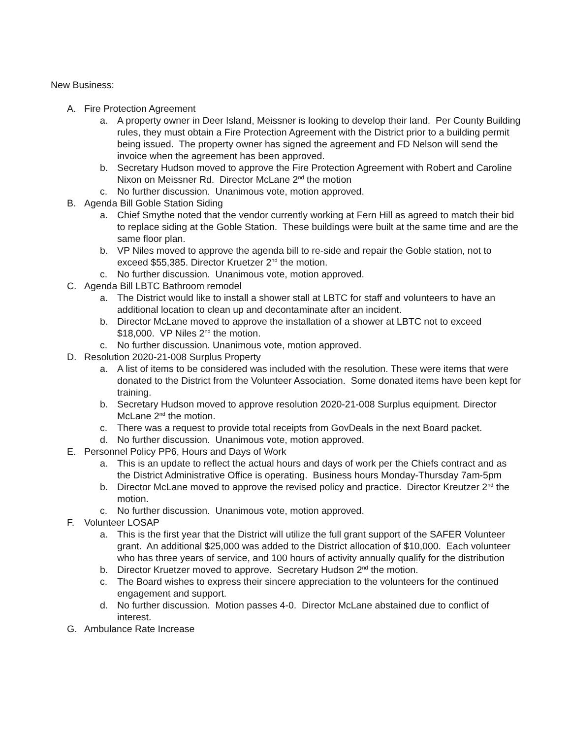New Business:
A. Fire Protection Agreement
a. A property owner in Deer Island, Meissner is looking to develop their land. Per County Building rules, they must obtain a Fire Protection Agreement with the District prior to a building permit being issued. The property owner has signed the agreement and FD Nelson will send the invoice when the agreement has been approved.
b. Secretary Hudson moved to approve the Fire Protection Agreement with Robert and Caroline Nixon on Meissner Rd. Director McLane 2<sup>nd</sup> the motion
c. No further discussion. Unanimous vote, motion approved.
B. Agenda Bill Goble Station Siding
a. Chief Smythe noted that the vendor currently working at Fern Hill as agreed to match their bid to replace siding at the Goble Station. These buildings were built at the same time and are the same floor plan.
b. VP Niles moved to approve the agenda bill to re-side and repair the Goble station, not to exceed $55,385. Director Kruetzer 2<sup>nd</sup> the motion.
c. No further discussion. Unanimous vote, motion approved.
C. Agenda Bill LBTC Bathroom remodel
a. The District would like to install a shower stall at LBTC for staff and volunteers to have an additional location to clean up and decontaminate after an incident.
b. Director McLane moved to approve the installation of a shower at LBTC not to exceed $18,000. VP Niles 2<sup>nd</sup> the motion.
c. No further discussion. Unanimous vote, motion approved.
D. Resolution 2020-21-008 Surplus Property
a. A list of items to be considered was included with the resolution. These were items that were donated to the District from the Volunteer Association. Some donated items have been kept for training.
b. Secretary Hudson moved to approve resolution 2020-21-008 Surplus equipment. Director McLane 2<sup>nd</sup> the motion.
c. There was a request to provide total receipts from GovDeals in the next Board packet.
d. No further discussion. Unanimous vote, motion approved.
E. Personnel Policy PP6, Hours and Days of Work
a. This is an update to reflect the actual hours and days of work per the Chiefs contract and as the District Administrative Office is operating. Business hours Monday-Thursday 7am-5pm
b. Director McLane moved to approve the revised policy and practice. Director Kreutzer 2<sup>nd</sup> the motion.
c. No further discussion. Unanimous vote, motion approved.
F. Volunteer LOSAP
a. This is the first year that the District will utilize the full grant support of the SAFER Volunteer grant. An additional $25,000 was added to the District allocation of $10,000. Each volunteer who has three years of service, and 100 hours of activity annually qualify for the distribution
b. Director Kruetzer moved to approve. Secretary Hudson 2<sup>nd</sup> the motion.
c. The Board wishes to express their sincere appreciation to the volunteers for the continued engagement and support.
d. No further discussion. Motion passes 4-0. Director McLane abstained due to conflict of interest.
G. Ambulance Rate Increase